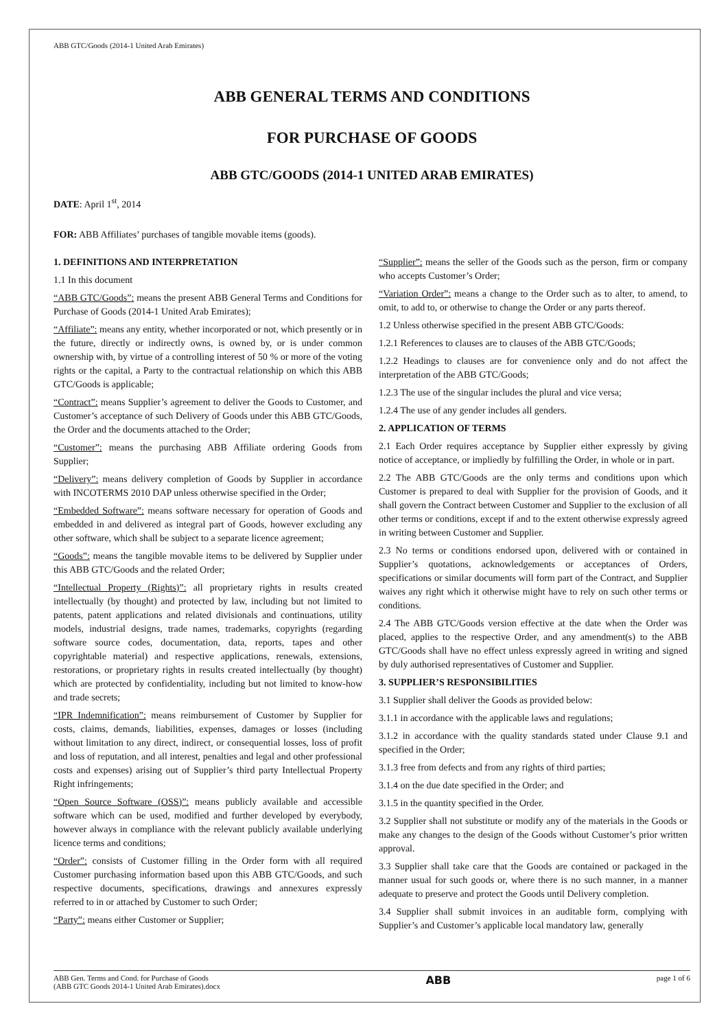ABB GTC/Goods (2014-1 United Arab Emirates)
ABB GENERAL TERMS AND CONDITIONS
FOR PURCHASE OF GOODS
ABB GTC/GOODS (2014-1 UNITED ARAB EMIRATES)
DATE: April 1<sup>st</sup>, 2014
FOR: ABB Affiliates’ purchases of tangible movable items (goods).
1. DEFINITIONS AND INTERPRETATION
1.1 In this document
“ABB GTC/Goods”: means the present ABB General Terms and Conditions for Purchase of Goods (2014-1 United Arab Emirates);
“Affiliate”: means any entity, whether incorporated or not, which presently or in the future, directly or indirectly owns, is owned by, or is under common ownership with, by virtue of a controlling interest of 50 % or more of the voting rights or the capital, a Party to the contractual relationship on which this ABB GTC/Goods is applicable;
“Contract”: means Supplier’s agreement to deliver the Goods to Customer, and Customer’s acceptance of such Delivery of Goods under this ABB GTC/Goods, the Order and the documents attached to the Order;
“Customer”: means the purchasing ABB Affiliate ordering Goods from Supplier;
“Delivery”: means delivery completion of Goods by Supplier in accordance with INCOTERMS 2010 DAP unless otherwise specified in the Order;
“Embedded Software”: means software necessary for operation of Goods and embedded in and delivered as integral part of Goods, however excluding any other software, which shall be subject to a separate licence agreement;
“Goods”: means the tangible movable items to be delivered by Supplier under this ABB GTC/Goods and the related Order;
“Intellectual Property (Rights)”: all proprietary rights in results created intellectually (by thought) and protected by law, including but not limited to patents, patent applications and related divisionals and continuations, utility models, industrial designs, trade names, trademarks, copyrights (regarding software source codes, documentation, data, reports, tapes and other copyrightable material) and respective applications, renewals, extensions, restorations, or proprietary rights in results created intellectually (by thought) which are protected by confidentiality, including but not limited to know-how and trade secrets;
“IPR Indemnification”: means reimbursement of Customer by Supplier for costs, claims, demands, liabilities, expenses, damages or losses (including without limitation to any direct, indirect, or consequential losses, loss of profit and loss of reputation, and all interest, penalties and legal and other professional costs and expenses) arising out of Supplier’s third party Intellectual Property Right infringements;
“Open Source Software (OSS)”: means publicly available and accessible software which can be used, modified and further developed by everybody, however always in compliance with the relevant publicly available underlying licence terms and conditions;
“Order”: consists of Customer filling in the Order form with all required Customer purchasing information based upon this ABB GTC/Goods, and such respective documents, specifications, drawings and annexures expressly referred to in or attached by Customer to such Order;
“Party”: means either Customer or Supplier;
“Supplier”: means the seller of the Goods such as the person, firm or company who accepts Customer’s Order;
“Variation Order”: means a change to the Order such as to alter, to amend, to omit, to add to, or otherwise to change the Order or any parts thereof.
1.2 Unless otherwise specified in the present ABB GTC/Goods:
1.2.1 References to clauses are to clauses of the ABB GTC/Goods;
1.2.2 Headings to clauses are for convenience only and do not affect the interpretation of the ABB GTC/Goods;
1.2.3 The use of the singular includes the plural and vice versa;
1.2.4 The use of any gender includes all genders.
2. APPLICATION OF TERMS
2.1 Each Order requires acceptance by Supplier either expressly by giving notice of acceptance, or impliedly by fulfilling the Order, in whole or in part.
2.2 The ABB GTC/Goods are the only terms and conditions upon which Customer is prepared to deal with Supplier for the provision of Goods, and it shall govern the Contract between Customer and Supplier to the exclusion of all other terms or conditions, except if and to the extent otherwise expressly agreed in writing between Customer and Supplier.
2.3 No terms or conditions endorsed upon, delivered with or contained in Supplier’s quotations, acknowledgements or acceptances of Orders, specifications or similar documents will form part of the Contract, and Supplier waives any right which it otherwise might have to rely on such other terms or conditions.
2.4 The ABB GTC/Goods version effective at the date when the Order was placed, applies to the respective Order, and any amendment(s) to the ABB GTC/Goods shall have no effect unless expressly agreed in writing and signed by duly authorised representatives of Customer and Supplier.
3. SUPPLIER’S RESPONSIBILITIES
3.1 Supplier shall deliver the Goods as provided below:
3.1.1 in accordance with the applicable laws and regulations;
3.1.2 in accordance with the quality standards stated under Clause 9.1 and specified in the Order;
3.1.3 free from defects and from any rights of third parties;
3.1.4 on the due date specified in the Order; and
3.1.5 in the quantity specified in the Order.
3.2 Supplier shall not substitute or modify any of the materials in the Goods or make any changes to the design of the Goods without Customer’s prior written approval.
3.3 Supplier shall take care that the Goods are contained or packaged in the manner usual for such goods or, where there is no such manner, in a manner adequate to preserve and protect the Goods until Delivery completion.
3.4 Supplier shall submit invoices in an auditable form, complying with Supplier’s and Customer’s applicable local mandatory law, generally
ABB Gen. Terms and Cond. for Purchase of Goods
(ABB GTC Goods 2014-1 United Arab Emirates).docx
ABB
page 1 of 6